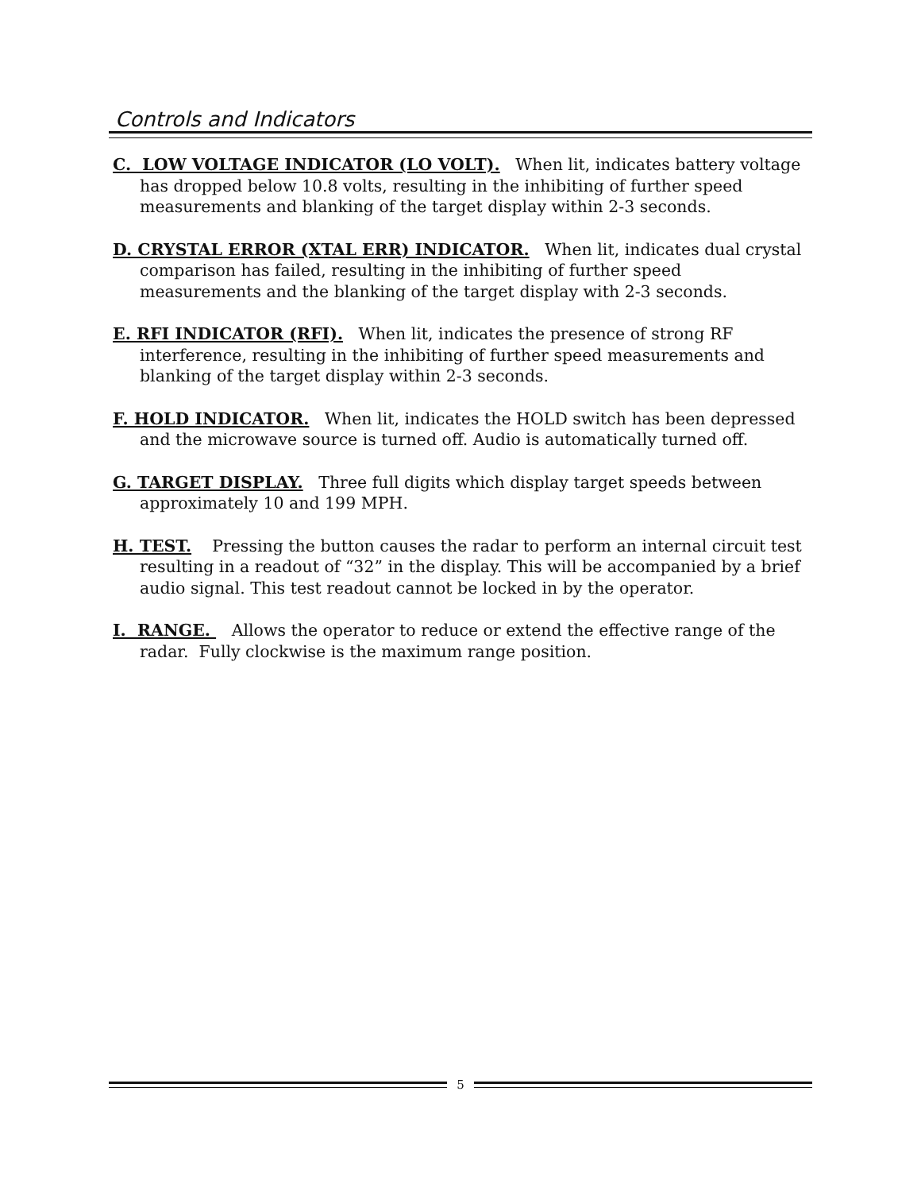Controls and Indicators
C. LOW VOLTAGE INDICATOR (LO VOLT). When lit, indicates battery voltage has dropped below 10.8 volts, resulting in the inhibiting of further speed measurements and blanking of the target display within 2-3 seconds.
D. CRYSTAL ERROR (XTAL ERR) INDICATOR. When lit, indicates dual crystal comparison has failed, resulting in the inhibiting of further speed measurements and the blanking of the target display with 2-3 seconds.
E. RFI INDICATOR (RFI). When lit, indicates the presence of strong RF interference, resulting in the inhibiting of further speed measurements and blanking of the target display within 2-3 seconds.
F. HOLD INDICATOR. When lit, indicates the HOLD switch has been depressed and the microwave source is turned off. Audio is automatically turned off.
G. TARGET DISPLAY. Three full digits which display target speeds between approximately 10 and 199 MPH.
H. TEST. Pressing the button causes the radar to perform an internal circuit test resulting in a readout of “32” in the display. This will be accompanied by a brief audio signal. This test readout cannot be locked in by the operator.
I. RANGE. Allows the operator to reduce or extend the effective range of the radar. Fully clockwise is the maximum range position.
5